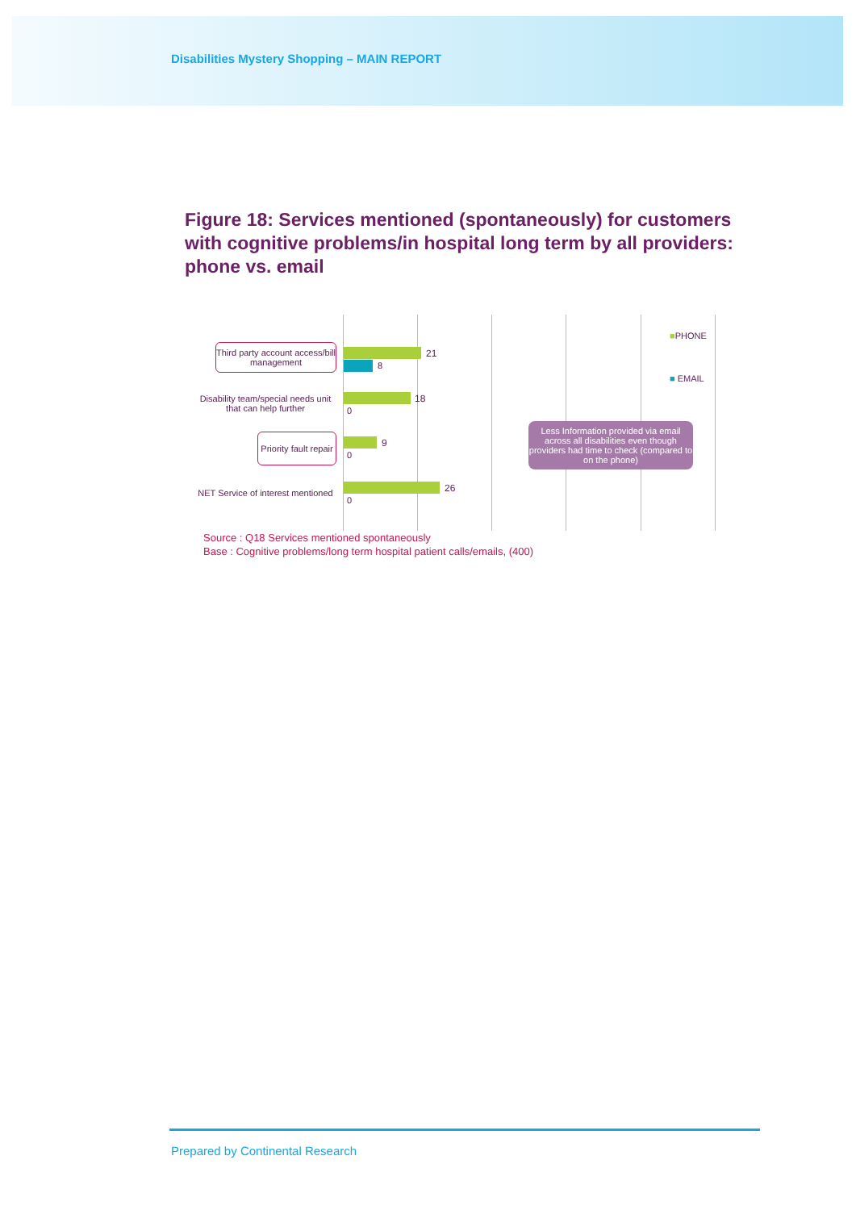Disabilities Mystery Shopping – MAIN REPORT
Figure 18: Services mentioned (spontaneously) for customers with cognitive problems/in hospital long term by all providers: phone vs. email
Third party account access/bill management
21
8
Disability team/special needs unit that can help further
18
0
Priority fault repair 9
0
NET Service of interest mentioned
26
0
■PHONE
■ EMAIL
Less Information provided via email across all disabilities even though providers had time to check (compared to on the phone)
Source : Q18 Services mentioned spontaneously
Base : Cognitive problems/long term hospital patient calls/emails, (400)
Prepared by Continental Research